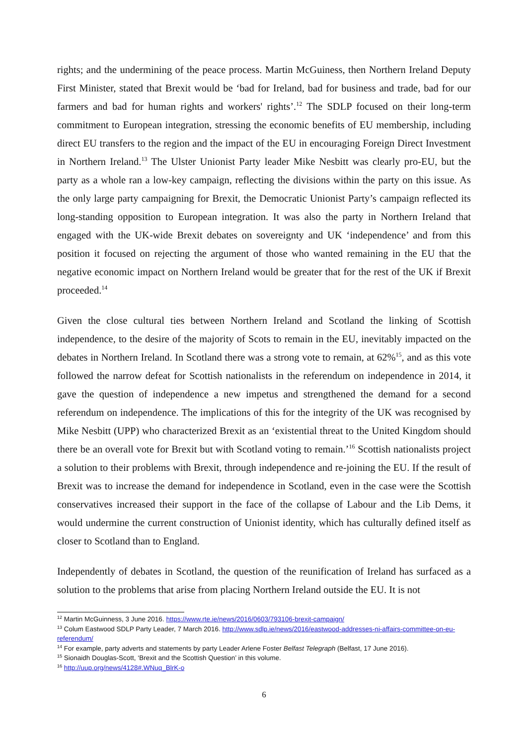rights; and the undermining of the peace process. Martin McGuiness, then Northern Ireland Deputy First Minister, stated that Brexit would be ‘bad for Ireland, bad for business and trade, bad for our farmers and bad for human rights and workers' rights’.<sup>12</sup> The SDLP focused on their long-term commitment to European integration, stressing the economic benefits of EU membership, including direct EU transfers to the region and the impact of the EU in encouraging Foreign Direct Investment in Northern Ireland.<sup>13</sup> The Ulster Unionist Party leader Mike Nesbitt was clearly pro-EU, but the party as a whole ran a low-key campaign, reflecting the divisions within the party on this issue. As the only large party campaigning for Brexit, the Democratic Unionist Party’s campaign reflected its long-standing opposition to European integration. It was also the party in Northern Ireland that engaged with the UK-wide Brexit debates on sovereignty and UK ‘independence’ and from this position it focused on rejecting the argument of those who wanted remaining in the EU that the negative economic impact on Northern Ireland would be greater that for the rest of the UK if Brexit proceeded.<sup>14</sup>
Given the close cultural ties between Northern Ireland and Scotland the linking of Scottish independence, to the desire of the majority of Scots to remain in the EU, inevitably impacted on the debates in Northern Ireland. In Scotland there was a strong vote to remain, at 62%<sup>15</sup>, and as this vote followed the narrow defeat for Scottish nationalists in the referendum on independence in 2014, it gave the question of independence a new impetus and strengthened the demand for a second referendum on independence. The implications of this for the integrity of the UK was recognised by Mike Nesbitt (UPP) who characterized Brexit as an ‘existential threat to the United Kingdom should there be an overall vote for Brexit but with Scotland voting to remain.’<sup>16</sup> Scottish nationalists project a solution to their problems with Brexit, through independence and re-joining the EU. If the result of Brexit was to increase the demand for independence in Scotland, even in the case were the Scottish conservatives increased their support in the face of the collapse of Labour and the Lib Dems, it would undermine the current construction of Unionist identity, which has culturally defined itself as closer to Scotland than to England.
Independently of debates in Scotland, the question of the reunification of Ireland has surfaced as a solution to the problems that arise from placing Northern Ireland outside the EU. It is not
<sup>12</sup> Martin McGuinness, 3 June 2016. https://www.rte.ie/news/2016/0603/793106-brexit-campaign/
<sup>13</sup> Colum Eastwood SDLP Party Leader, 7 March 2016. http://www.sdlp.ie/news/2016/eastwood-addresses-ni-affairs-committee-on-eu-referendum/
<sup>14</sup> For example, party adverts and statements by party Leader Arlene Foster Belfast Telegraph (Belfast, 17 June 2016).
<sup>15</sup> Sionaidh Douglas-Scott, ‘Brexit and the Scottish Question’ in this volume.
<sup>16</sup> http://uup.org/news/4128#.WNuq_BlrK-o
6